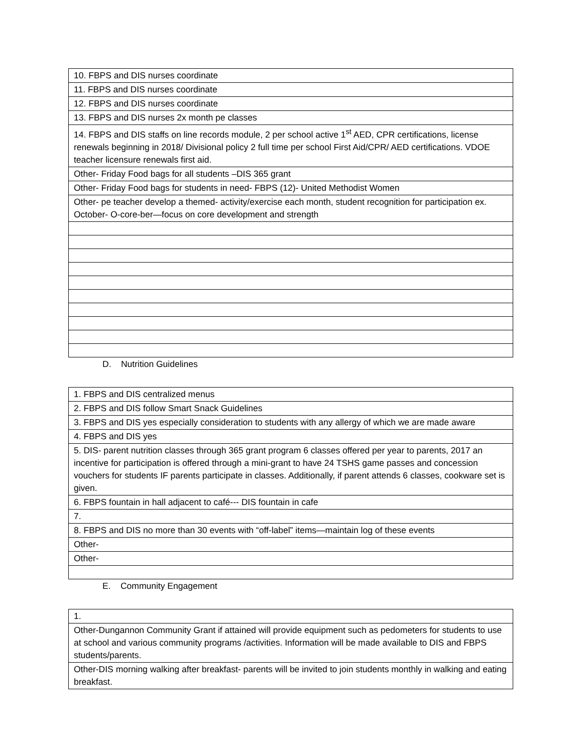| 10. FBPS and DIS nurses coordinate |
| 11. FBPS and DIS nurses coordinate |
| 12. FBPS and DIS nurses coordinate |
| 13. FBPS and DIS nurses 2x month pe classes |
| 14. FBPS and DIS staffs on line records module, 2 per school active 1<sup>st</sup> AED, CPR certifications, license renewals beginning in 2018/ Divisional policy 2 full time per school First Aid/CPR/ AED certifications. VDOE teacher licensure renewals first aid. |
| Other- Friday Food bags for all students –DIS 365 grant |
| Other- Friday Food bags for students in need- FBPS (12)- United Methodist Women |
| Other- pe teacher develop a themed- activity/exercise each month, student recognition for participation ex. October- O-core-ber—focus on core development and strength |
D. Nutrition Guidelines
| 1. FBPS and DIS centralized menus |
| 2. FBPS and DIS follow Smart Snack Guidelines |
| 3. FBPS and DIS yes especially consideration to students with any allergy of which we are made aware |
| 4. FBPS and DIS yes |
| 5. DIS- parent nutrition classes through 365 grant program 6 classes offered per year to parents, 2017 an incentive for participation is offered through a mini-grant to have 24 TSHS game passes and concession vouchers for students IF parents participate in classes. Additionally, if parent attends 6 classes, cookware set is given. |
| 6. FBPS fountain in hall adjacent to café--- DIS fountain in cafe |
| 7. |
| 8. FBPS and DIS no more than 30 events with “off-label” items—maintain log of these events |
| Other- |
| Other- |
E. Community Engagement
| 1. |
| Other-Dungannon Community Grant if attained will provide equipment such as pedometers for students to use at school and various community programs /activities. Information will be made available to DIS and FBPS students/parents. |
| Other-DIS morning walking after breakfast- parents will be invited to join students monthly in walking and eating breakfast. |